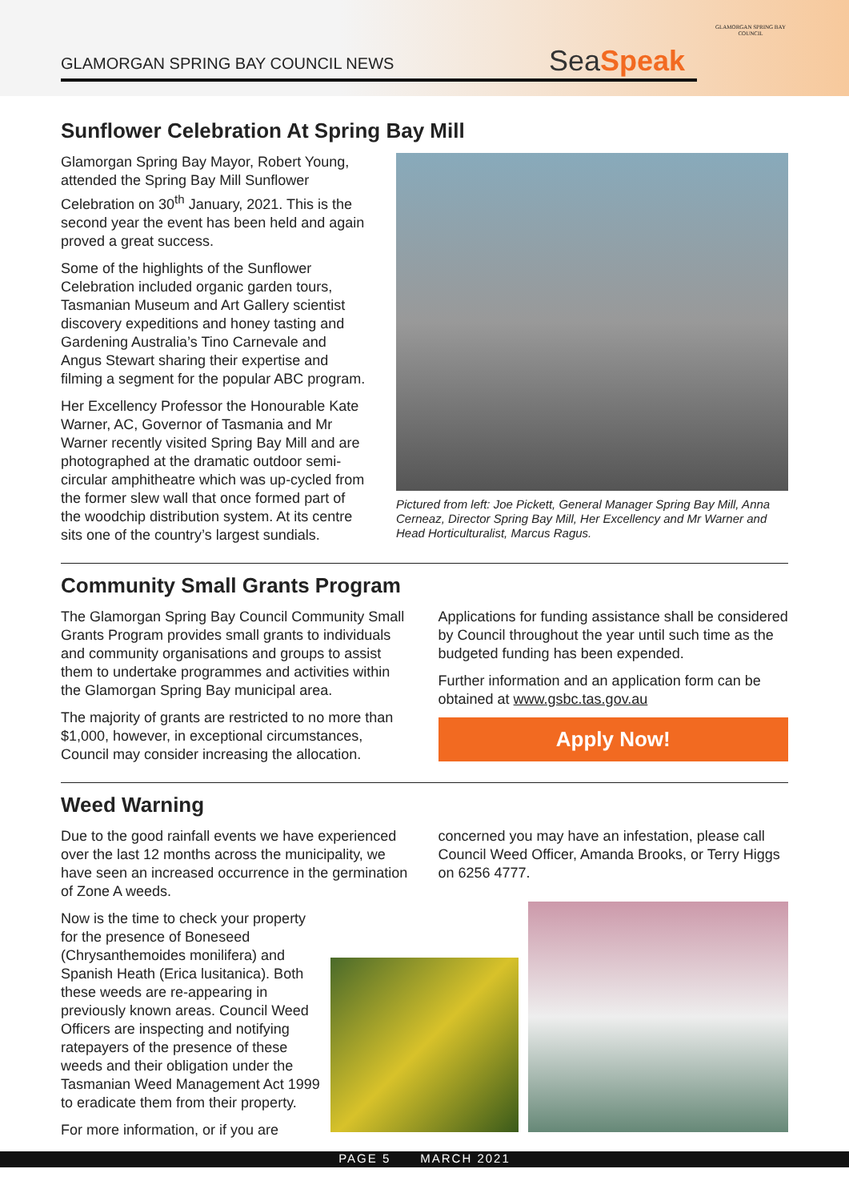GLAMORGAN SPRING BAY COUNCIL NEWS
SeaSpeak
GLAMORGAN SPRING BAY COUNCIL
Sunflower Celebration At Spring Bay Mill
Glamorgan Spring Bay Mayor, Robert Young, attended the Spring Bay Mill Sunflower Celebration on 30<sup>th</sup> January, 2021. This is the second year the event has been held and again proved a great success.
Some of the highlights of the Sunflower Celebration included organic garden tours, Tasmanian Museum and Art Gallery scientist discovery expeditions and honey tasting and Gardening Australia’s Tino Carnevale and Angus Stewart sharing their expertise and filming a segment for the popular ABC program.
Her Excellency Professor the Honourable Kate Warner, AC, Governor of Tasmania and Mr Warner recently visited Spring Bay Mill and are photographed at the dramatic outdoor semi-circular amphitheatre which was up-cycled from the former slew wall that once formed part of the woodchip distribution system. At its centre sits one of the country’s largest sundials.
Pictured from left: Joe Pickett, General Manager Spring Bay Mill, Anna Cerneaz, Director Spring Bay Mill, Her Excellency and Mr Warner and Head Horticulturalist, Marcus Ragus.
Community Small Grants Program
The Glamorgan Spring Bay Council Community Small Grants Program provides small grants to individuals and community organisations and groups to assist them to undertake programmes and activities within the Glamorgan Spring Bay municipal area.
The majority of grants are restricted to no more than $1,000, however, in exceptional circumstances, Council may consider increasing the allocation.
Applications for funding assistance shall be considered by Council throughout the year until such time as the budgeted funding has been expended.
Further information and an application form can be obtained at www.gsbc.tas.gov.au
Apply Now!
Weed Warning
Due to the good rainfall events we have experienced over the last 12 months across the municipality, we have seen an increased occurrence in the germination of Zone A weeds.
concerned you may have an infestation, please call Council Weed Officer, Amanda Brooks, or Terry Higgs on 6256 4777.
Now is the time to check your property for the presence of Boneseed (Chrysanthemoides monilifera) and Spanish Heath (Erica lusitanica). Both these weeds are re-appearing in previously known areas. Council Weed Officers are inspecting and notifying ratepayers of the presence of these weeds and their obligation under the Tasmanian Weed Management Act 1999 to eradicate them from their property.
For more information, or if you are
PAGE 5 MARCH 2021